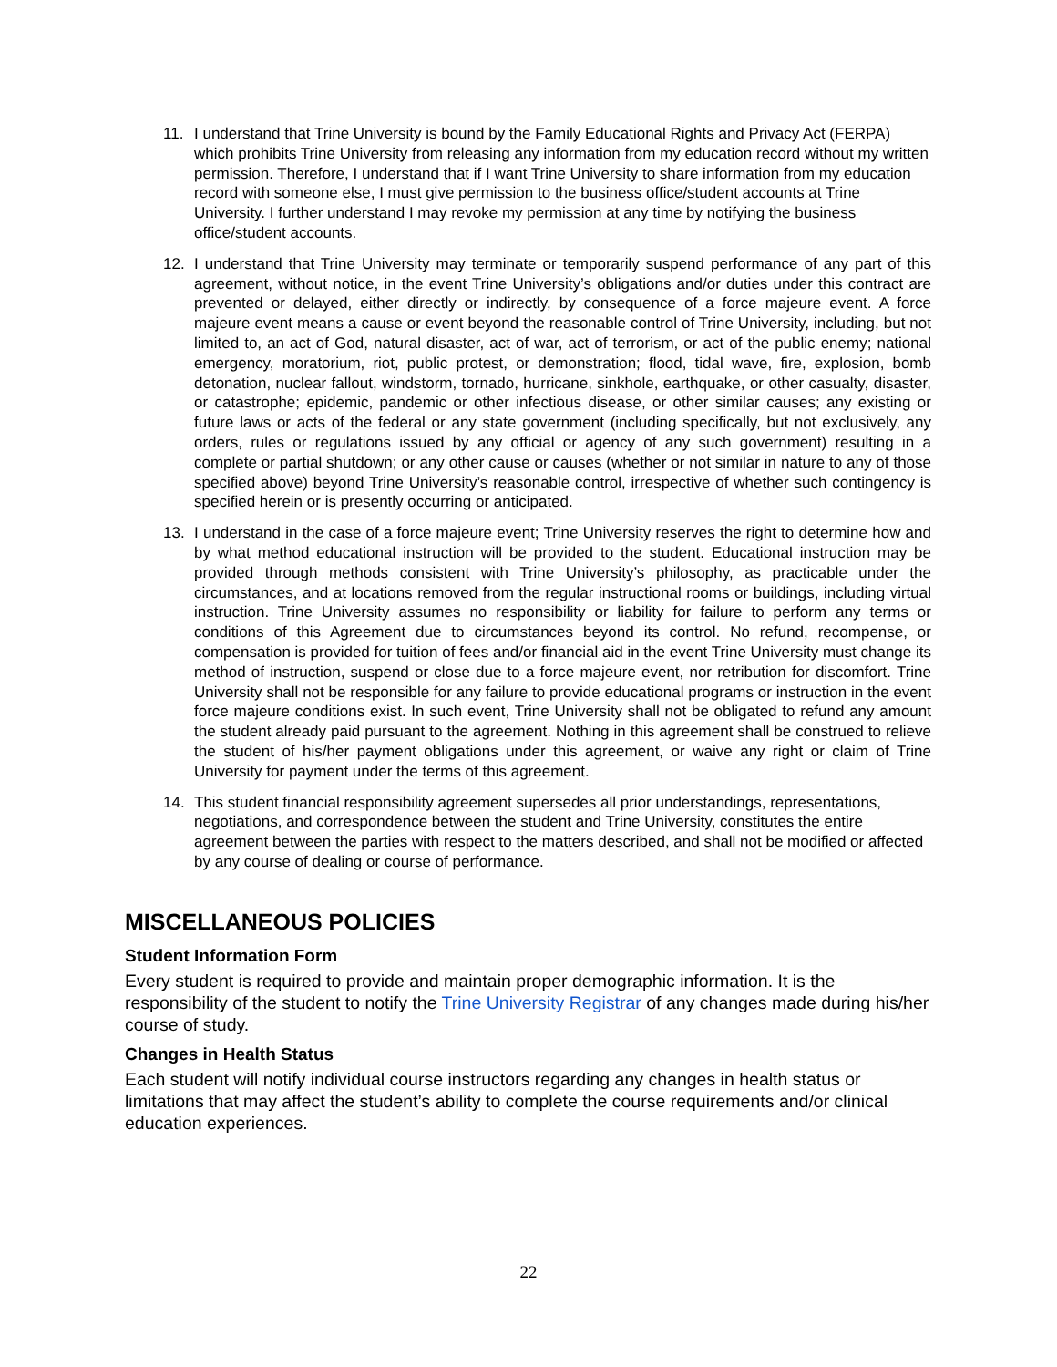11. I understand that Trine University is bound by the Family Educational Rights and Privacy Act (FERPA) which prohibits Trine University from releasing any information from my education record without my written permission. Therefore, I understand that if I want Trine University to share information from my education record with someone else, I must give permission to the business office/student accounts at Trine University. I further understand I may revoke my permission at any time by notifying the business office/student accounts.
12. I understand that Trine University may terminate or temporarily suspend performance of any part of this agreement, without notice, in the event Trine University’s obligations and/or duties under this contract are prevented or delayed, either directly or indirectly, by consequence of a force majeure event. A force majeure event means a cause or event beyond the reasonable control of Trine University, including, but not limited to, an act of God, natural disaster, act of war, act of terrorism, or act of the public enemy; national emergency, moratorium, riot, public protest, or demonstration; flood, tidal wave, fire, explosion, bomb detonation, nuclear fallout, windstorm, tornado, hurricane, sinkhole, earthquake, or other casualty, disaster, or catastrophe; epidemic, pandemic or other infectious disease, or other similar causes; any existing or future laws or acts of the federal or any state government (including specifically, but not exclusively, any orders, rules or regulations issued by any official or agency of any such government) resulting in a complete or partial shutdown; or any other cause or causes (whether or not similar in nature to any of those specified above) beyond Trine University’s reasonable control, irrespective of whether such contingency is specified herein or is presently occurring or anticipated.
13. I understand in the case of a force majeure event; Trine University reserves the right to determine how and by what method educational instruction will be provided to the student. Educational instruction may be provided through methods consistent with Trine University’s philosophy, as practicable under the circumstances, and at locations removed from the regular instructional rooms or buildings, including virtual instruction. Trine University assumes no responsibility or liability for failure to perform any terms or conditions of this Agreement due to circumstances beyond its control. No refund, recompense, or compensation is provided for tuition of fees and/or financial aid in the event Trine University must change its method of instruction, suspend or close due to a force majeure event, nor retribution for discomfort. Trine University shall not be responsible for any failure to provide educational programs or instruction in the event force majeure conditions exist. In such event, Trine University shall not be obligated to refund any amount the student already paid pursuant to the agreement. Nothing in this agreement shall be construed to relieve the student of his/her payment obligations under this agreement, or waive any right or claim of Trine University for payment under the terms of this agreement.
14. This student financial responsibility agreement supersedes all prior understandings, representations, negotiations, and correspondence between the student and Trine University, constitutes the entire agreement between the parties with respect to the matters described, and shall not be modified or affected by any course of dealing or course of performance.
MISCELLANEOUS POLICIES
Student Information Form
Every student is required to provide and maintain proper demographic information. It is the responsibility of the student to notify the Trine University Registrar of any changes made during his/her course of study.
Changes in Health Status
Each student will notify individual course instructors regarding any changes in health status or limitations that may affect the student’s ability to complete the course requirements and/or clinical education experiences.
22